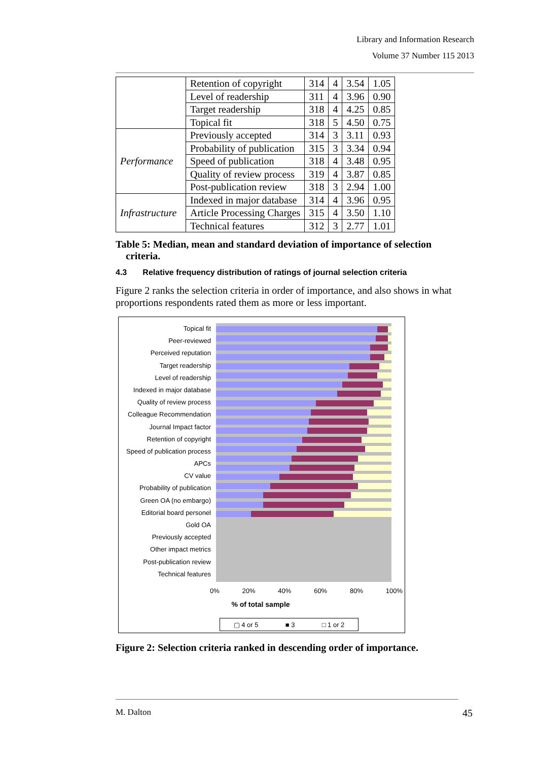Library and Information Research
Volume 37 Number 115 2013
| | Retention of copyright | 314 | 4 | 3.54 | 1.05 |
| | Level of readership | 311 | 4 | 3.96 | 0.90 |
| | Target readership | 318 | 4 | 4.25 | 0.85 |
| | Topical fit | 318 | 5 | 4.50 | 0.75 |
| Performance | Previously accepted | 314 | 3 | 3.11 | 0.93 |
| | Probability of publication | 315 | 3 | 3.34 | 0.94 |
| | Speed of publication | 318 | 4 | 3.48 | 0.95 |
| | Quality of review process | 319 | 4 | 3.87 | 0.85 |
| | Post-publication review | 318 | 3 | 2.94 | 1.00 |
| Infrastructure | Indexed in major database | 314 | 4 | 3.96 | 0.95 |
| | Article Processing Charges | 315 | 4 | 3.50 | 1.10 |
| | Technical features | 312 | 3 | 2.77 | 1.01 |
Table 5: Median, mean and standard deviation of importance of selection
criteria.
4.3 Relative frequency distribution of ratings of journal selection criteria
Figure 2 ranks the selection criteria in order of importance, and also shows in what proportions respondents rated them as more or less important.
Topical fit
Peer-reviewed
Perceived reputation
Target readership
Level of readership
Indexed in major database
Quality of review process
Colleague Recommendation
Journal Impact factor
Retention of copyright
Speed of publication process
APCs
CV value
Probability of publication
Green OA (no embargo)
Editorial board personel
Gold OA
Previously accepted
Other impact metrics
Post-publication review
Technical features
0% 20% 40% 60% 80% 100%
% of total sample
▢ 4 or 5 ■ 3 □ 1 or 2
Figure 2: Selection criteria ranked in descending order of importance.
M. Dalton 45